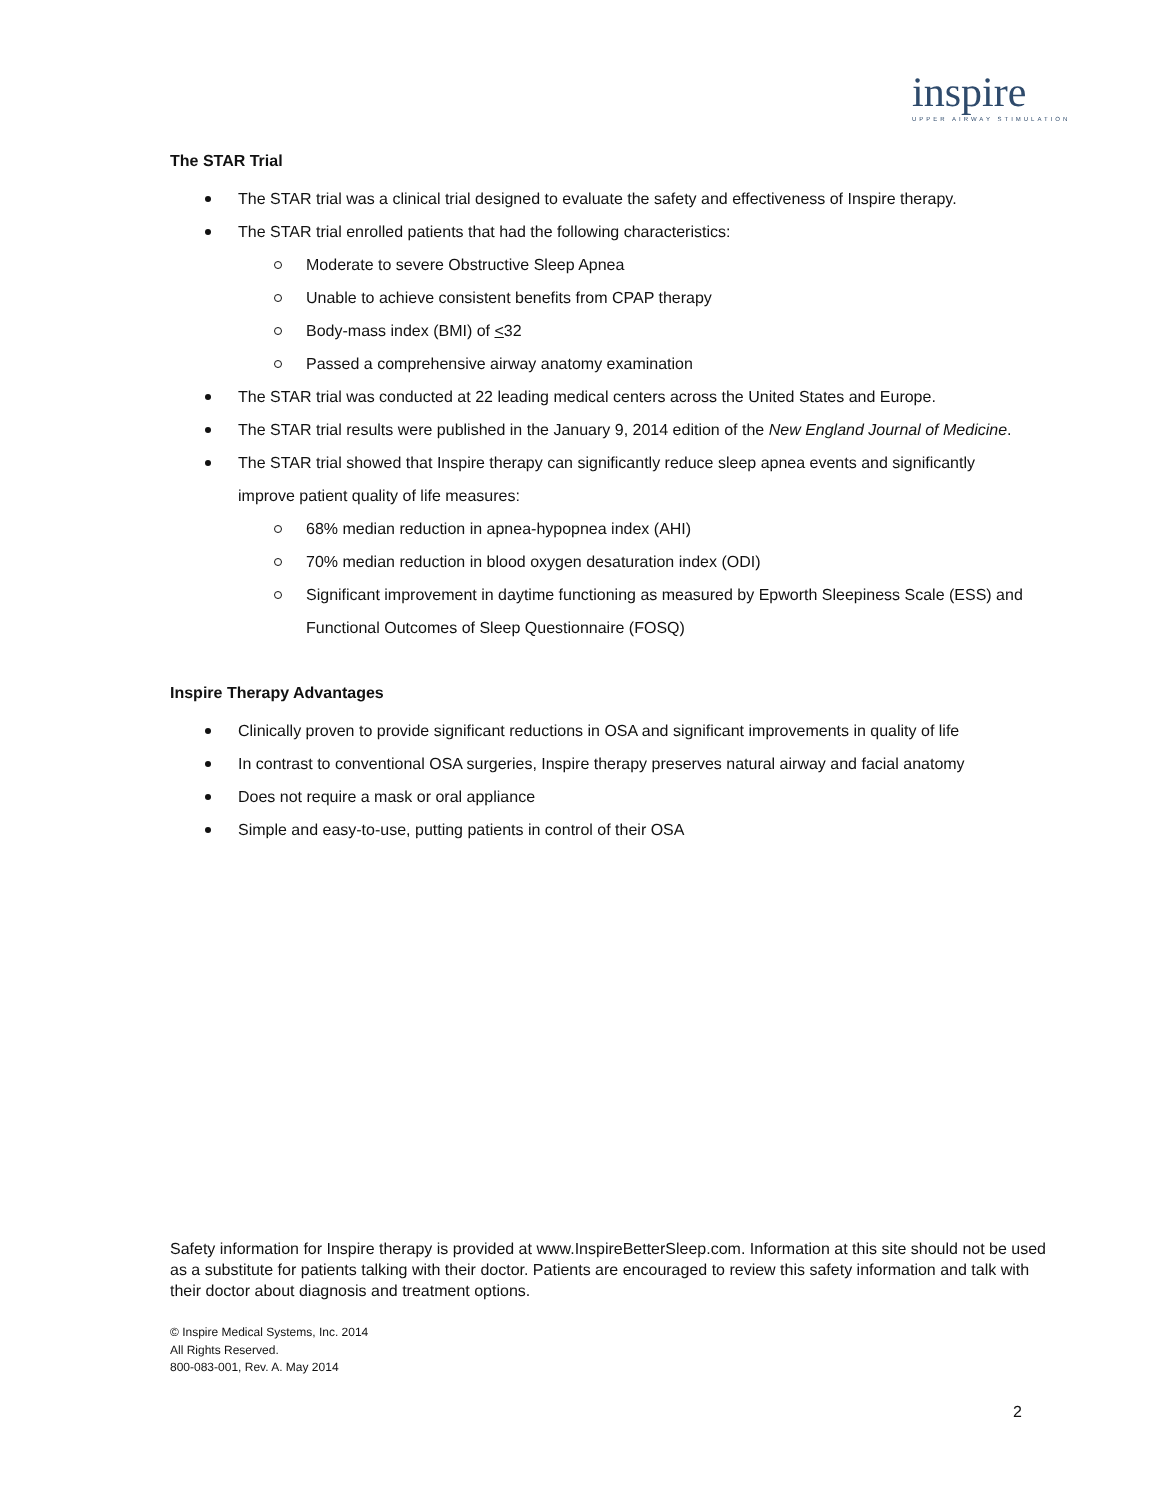inspire
UPPER AIRWAY STIMULATION
The STAR Trial
The STAR trial was a clinical trial designed to evaluate the safety and effectiveness of Inspire therapy.
The STAR trial enrolled patients that had the following characteristics:
Moderate to severe Obstructive Sleep Apnea
Unable to achieve consistent benefits from CPAP therapy
Body-mass index (BMI) of <32
Passed a comprehensive airway anatomy examination
The STAR trial was conducted at 22 leading medical centers across the United States and Europe.
The STAR trial results were published in the January 9, 2014 edition of the New England Journal of Medicine.
The STAR trial showed that Inspire therapy can significantly reduce sleep apnea events and significantly improve patient quality of life measures:
68% median reduction in apnea-hypopnea index (AHI)
70% median reduction in blood oxygen desaturation index (ODI)
Significant improvement in daytime functioning as measured by Epworth Sleepiness Scale (ESS) and Functional Outcomes of Sleep Questionnaire (FOSQ)
Inspire Therapy Advantages
Clinically proven to provide significant reductions in OSA and significant improvements in quality of life
In contrast to conventional OSA surgeries, Inspire therapy preserves natural airway and facial anatomy
Does not require a mask or oral appliance
Simple and easy-to-use, putting patients in control of their OSA
Safety information for Inspire therapy is provided at www.InspireBetterSleep.com. Information at this site should not be used as a substitute for patients talking with their doctor. Patients are encouraged to review this safety information and talk with their doctor about diagnosis and treatment options.
© Inspire Medical Systems, Inc. 2014
All Rights Reserved.
800-083-001, Rev. A. May 2014
2